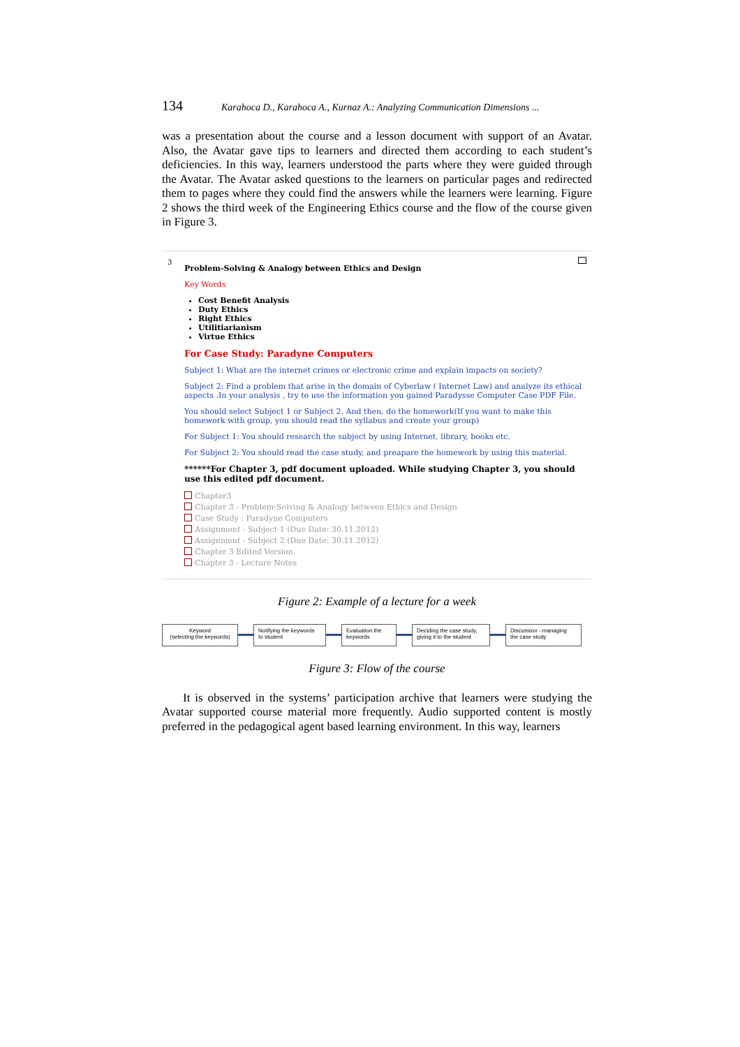134 Karahoca D., Karahoca A., Kurnaz A.: Analyzing Communication Dimensions ...
was a presentation about the course and a lesson document with support of an Avatar. Also, the Avatar gave tips to learners and directed them according to each student’s deficiencies. In this way, learners understood the parts where they were guided through the Avatar. The Avatar asked questions to the learners on particular pages and redirected them to pages where they could find the answers while the learners were learning. Figure 2 shows the third week of the Engineering Ethics course and the flow of the course given in Figure 3.
3
Problem-Solving & Analogy between Ethics and Design
Key Words
Cost Benefit Analysis
Duty Ethics
Right Ethics
Utilitiarianism
Virtue Ethics
For Case Study: Paradyne Computers
Subject 1: What are the internet crimes or electronic crime and explain impacts on society?
Subject 2: Find a problem that arise in the domain of Cyberlaw ( Internet Law) and analyze its ethical aspects .In your analysis , try to use the information you gained Paradysse Computer Case PDF File.
You should select Subject 1 or Subject 2. And then, do the homework(If you want to make this homework with group, you should read the syllabus and create your group)
For Subject 1: You should research the subject by using Internet, library, books etc.
For Subject 2: You should read the case study, and preapare the homework by using this material.
******For Chapter 3, pdf document uploaded. While studying Chapter 3, you should use this edited pdf document.
Chapter3
Chapter 3 - Problem-Solving & Analogy between Ethics and Design
Case Study : Paradyne Computers
Assignment - Subject 1 (Due Date: 30.11.2012)
Assignment - Subject 2 (Due Date: 30.11.2012)
Chapter 3 Edited Version
Chapter 3 - Lecture Notes
Figure 2: Example of a lecture for a week
Keyword
(selecting the keywords)
Notifying the keywords
to student
Evaluation the
keywords
Deciding the case study,
giving it to the student
Discussion - managing
the case study
Figure 3: Flow of the course
It is observed in the systems’ participation archive that learners were studying the Avatar supported course material more frequently. Audio supported content is mostly preferred in the pedagogical agent based learning environment. In this way, learners